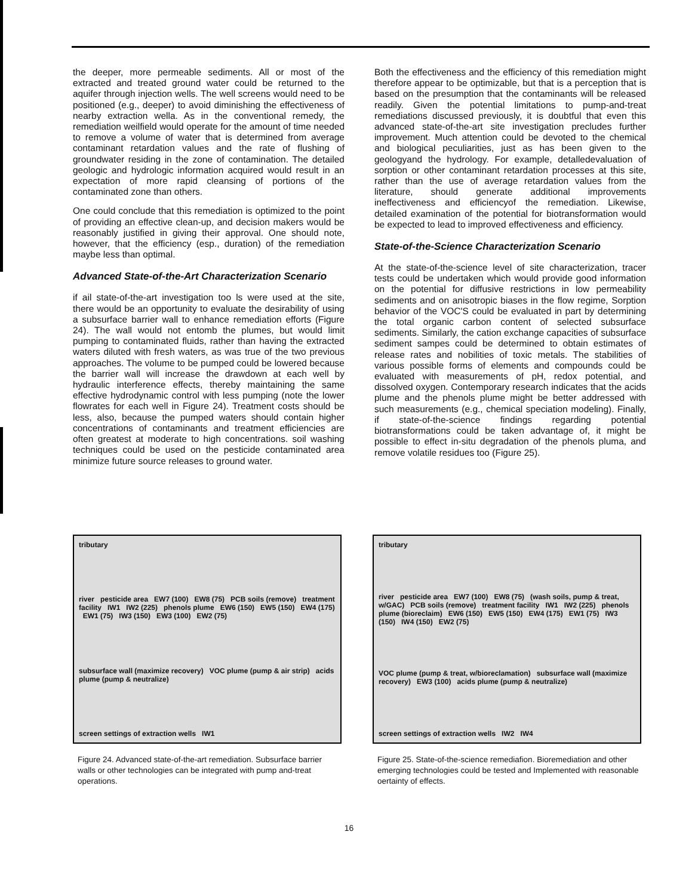the deeper, more permeable sediments. All or most of the extracted and treated ground water could be returned to the aquifer through injection wells. The well screens would need to be positioned (e.g., deeper) to avoid diminishing the effectiveness of nearby extraction wella. As in the conventional remedy, the remediation weilfield would operate for the amount of time needed to remove a volume of water that is determined from average contaminant retardation values and the rate of flushing of groundwater residing in the zone of contamination. The detailed geologic and hydrologic information acquired would result in an expectation of more rapid cleansing of portions of the contaminated zone than others.
One could conclude that this remediation is optimized to the point of providing an effective clean-up, and decision makers would be reasonably justified in giving their approval. One should note, however, that the efficiency (esp., duration) of the remediation maybe less than optimal.
Advanced State-of-the-Art Characterization Scenario
if ail state-of-the-art investigation too ls were used at the site, there would be an opportunity to evaluate the desirability of using a subsurface barrier wall to enhance remediation efforts (Figure 24). The wall would not entomb the plumes, but would limit pumping to contaminated fluids, rather than having the extracted waters diluted with fresh waters, as was true of the two previous approaches. The volume to be pumped could be lowered because the barrier wall will increase the drawdown at each well by hydraulic interference effects, thereby maintaining the same effective hydrodynamic control with less pumping (note the lower flowrates for each well in Figure 24). Treatment costs should be less, also, because the pumped waters should contain higher concentrations of contaminants and treatment efficiencies are often greatest at moderate to high concentrations. soil washing techniques could be used on the pesticide contaminated area minimize future source releases to ground water.
Both the effectiveness and the efficiency of this remediation might therefore appear to be optimizable, but that is a perception that is based on the presumption that the contaminants will be released readily. Given the potential limitations to pump-and-treat remediations discussed previously, it is doubtful that even this advanced state-of-the-art site investigation precludes further improvement. Much attention could be devoted to the chemical and biological peculiarities, just as has been given to the geologyand the hydrology. For example, detalledevaluation of sorption or other contaminant retardation processes at this site, rather than the use of average retardation values from the literature, should generate additional improvements ineffectiveness and efficiencyof the remediation. Likewise, detailed examination of the potential for biotransformation would be expected to lead to improved effectiveness and efficiency.
State-of-the-Science Characterization Scenario
At the state-of-the-science level of site characterization, tracer tests could be undertaken which would provide good information on the potential for diffusive restrictions in low permeability sediments and on anisotropic biases in the flow regime, Sorption behavior of the VOC'S could be evaluated in part by determining the total organic carbon content of selected subsurface sediments. Similarly, the cation exchange capacities of subsurface sediment sampes could be determined to obtain estimates of release rates and nobilities of toxic metals. The stabilities of various possible forms of elements and compounds could be evaluated with measurements of pH, redox potential, and dissolved oxygen. Contemporary research indicates that the acids plume and the phenols plume might be better addressed with such measurements (e.g., chemical speciation modeling). Finally, if state-of-the-science findings regarding potential biotransformations could be taken advantage of, it might be possible to effect in-situ degradation of the phenols pluma, and remove volatile residues too (Figure 25).
tributary
river pesticide area EW7 (100) EW8 (75) PCB soils (remove) treatment facility IW1 IW2 (225) phenols plume EW6 (150) EW5 (150) EW4 (175) EW1 (75) IW3 (150) EW3 (100) EW2 (75)
subsurface wall (maximize recovery) VOC plume (pump & air strip) acids plume (pump & neutralize)
screen settings of extraction wells IW1
Figure 24. Advanced state-of-the-art remediation. Subsurface barrier walls or other technologies can be integrated with pump and-treat operations.
tributary
river pesticide area EW7 (100) EW8 (75) (wash soils, pump & treat, w/GAC) PCB soils (remove) treatment facility IW1 IW2 (225) phenols plume (bioreclaim) EW6 (150) EW5 (150) EW4 (175) EW1 (75) IW3 (150) IW4 (150) EW2 (75)
VOC plume (pump & treat, w/bioreclamation) subsurface wall (maximize recovery) EW3 (100) acids plume (pump & neutralize)
screen settings of extraction wells IW2 IW4
Figure 25. State-of-the-science remediafion. Bioremediation and other emerging technologies could be tested and Implemented with reasonable oertainty of effects.
16